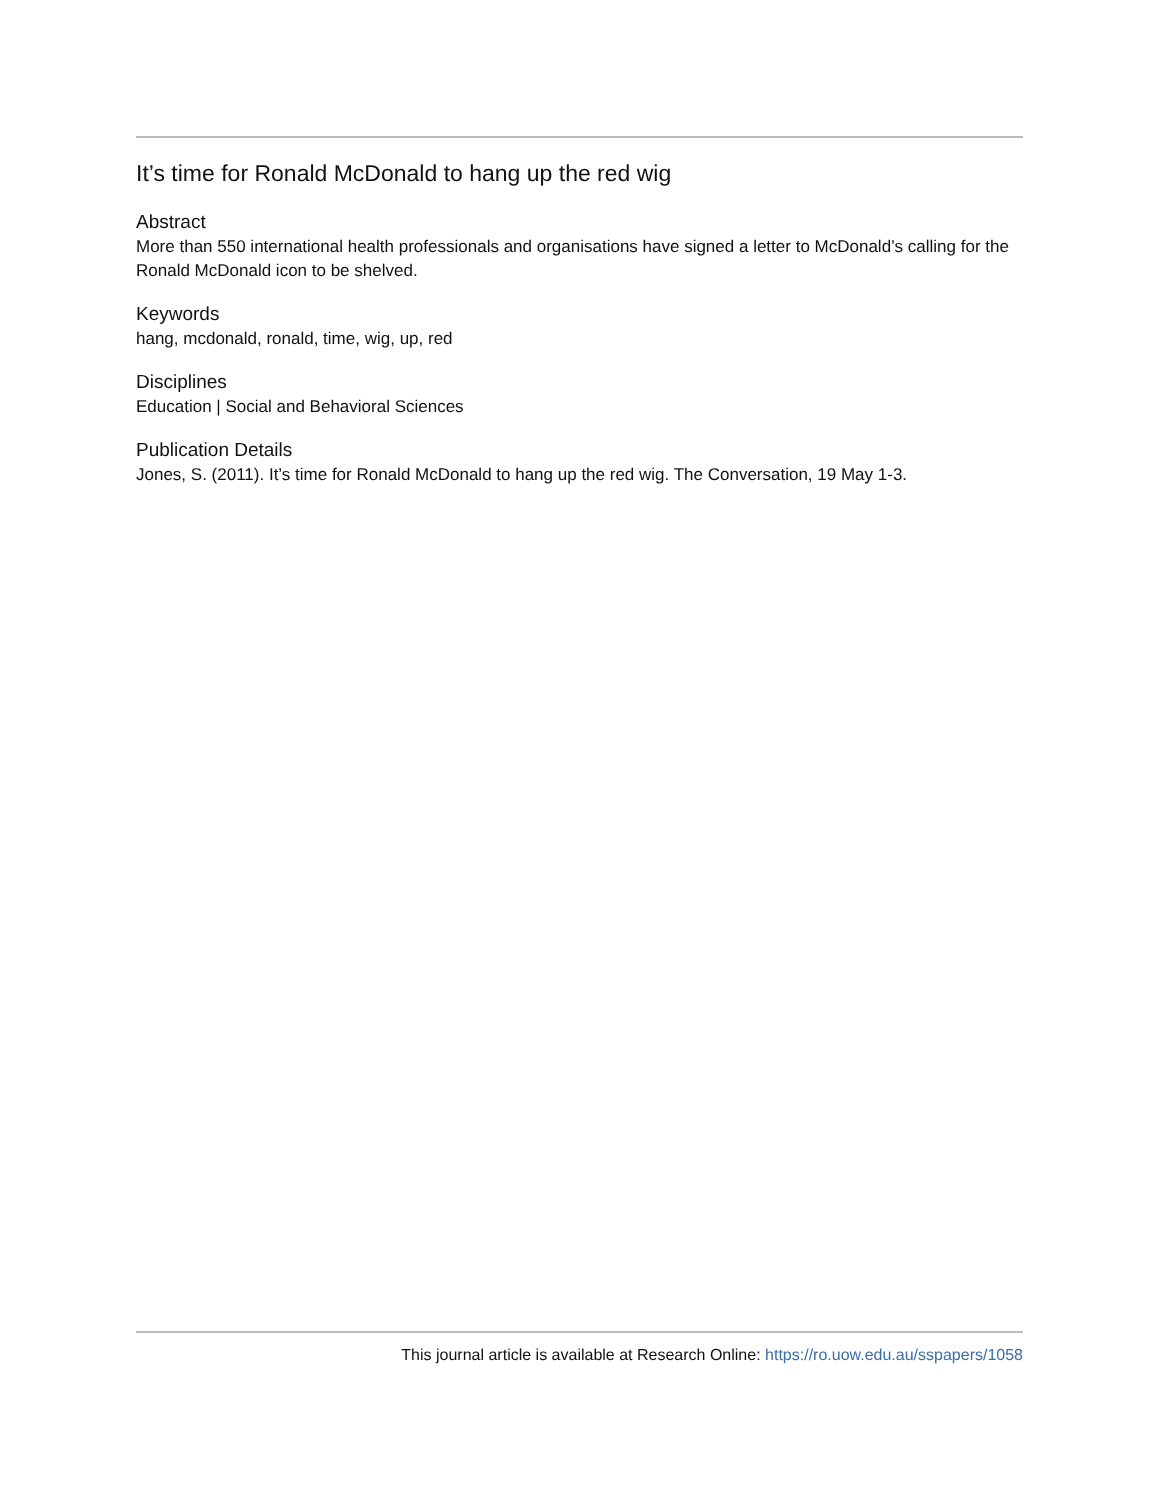It’s time for Ronald McDonald to hang up the red wig
Abstract
More than 550 international health professionals and organisations have signed a letter to McDonald’s calling for the Ronald McDonald icon to be shelved.
Keywords
hang, mcdonald, ronald, time, wig, up, red
Disciplines
Education | Social and Behavioral Sciences
Publication Details
Jones, S. (2011). It’s time for Ronald McDonald to hang up the red wig. The Conversation, 19 May 1-3.
This journal article is available at Research Online: https://ro.uow.edu.au/sspapers/1058